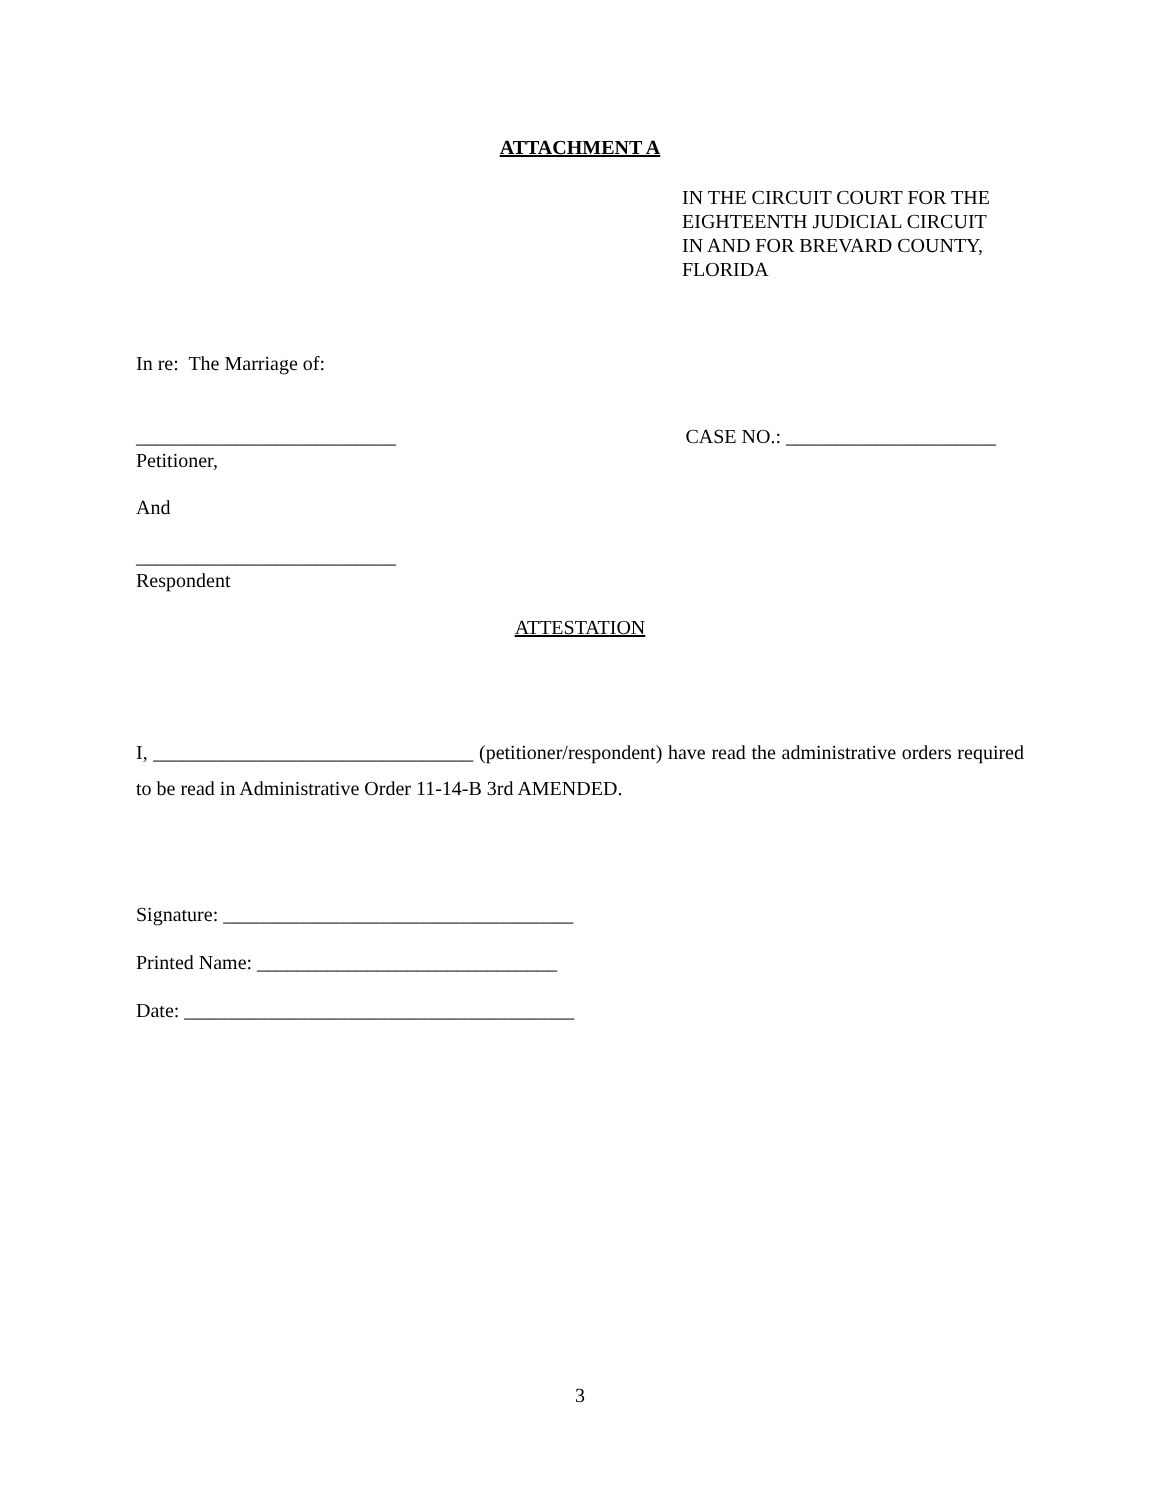ATTACHMENT A
IN THE CIRCUIT COURT FOR THE
EIGHTEENTH JUDICIAL CIRCUIT
IN AND FOR BREVARD COUNTY,
FLORIDA
In re: The Marriage of:
__________________________ CASE NO.: _____________________
Petitioner,
And
__________________________
Respondent
ATTESTATION
I, ________________________________ (petitioner/respondent) have read the administrative orders required to be read in Administrative Order 11-14-B 3rd AMENDED.
Signature: ___________________________________
Printed Name: ______________________________
Date: _______________________________________
3